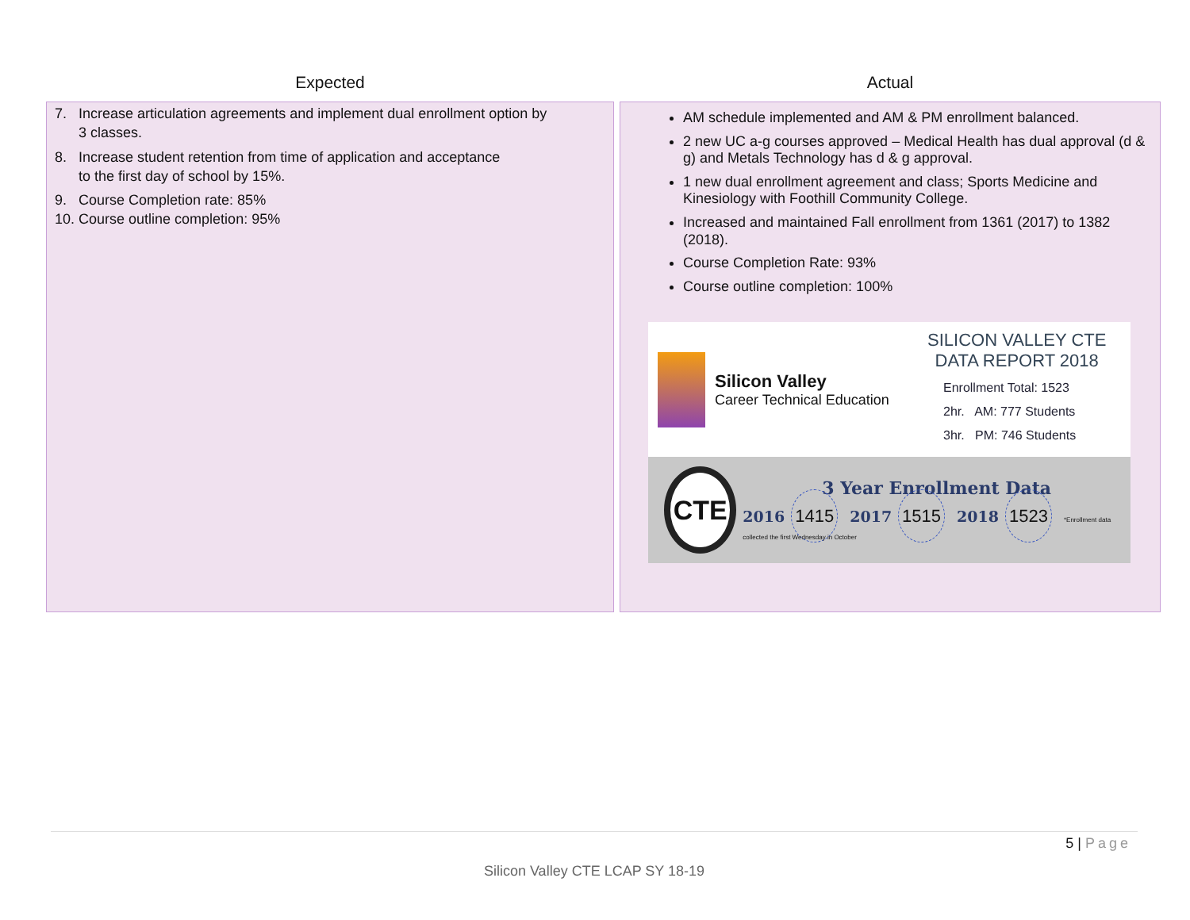| Expected | Actual |
| --- | --- |
| 7. Increase articulation agreements and implement dual enrollment option by 3 classes. 8. Increase student retention from time of application and acceptance to the first day of school by 15%. 9. Course Completion rate: 85% 10. Course outline completion: 95% | AM schedule implemented and AM & PM enrollment balanced. 2 new UC a-g courses approved – Medical Health has dual approval (d & g) and Metals Technology has d & g approval. 1 new dual enrollment agreement and class; Sports Medicine and Kinesiology with Foothill Community College. Increased and maintained Fall enrollment from 1361 (2017) to 1382 (2018). Course Completion Rate: 93% Course outline completion: 100% Silicon Valley Career Technical Education SILICON VALLEY CTE DATA REPORT 2018 Enrollment Total: 1523 2hr. AM: 777 Students 3hr. PM: 746 Students CTE 3 Year Enrollment Data 2016 1415 2017 1515 2018 1523 *Enrollment data collected the first Wednesday in October |
5 | Page
Silicon Valley CTE LCAP SY 18-19